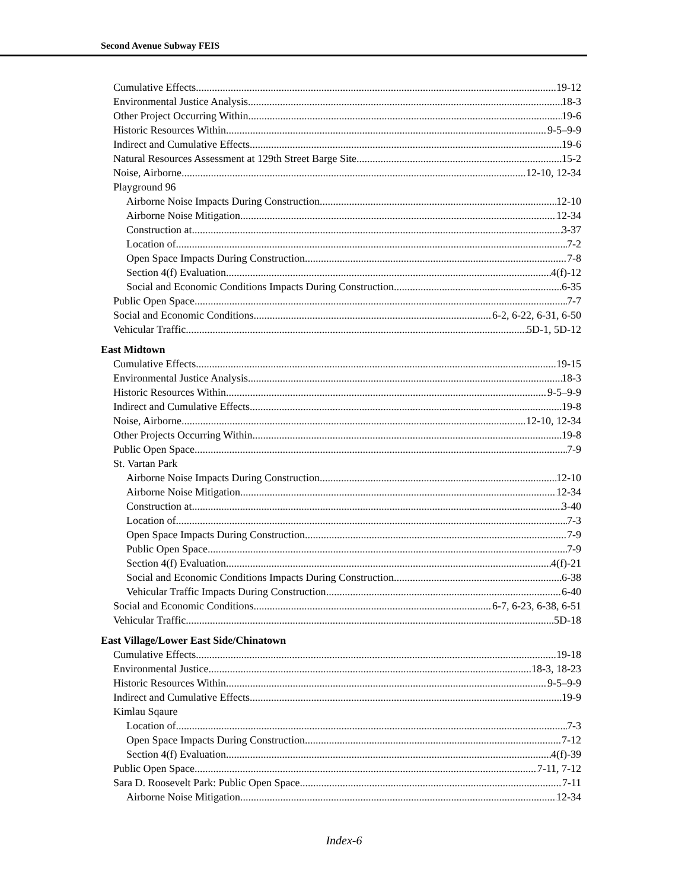Second Avenue Subway FEIS
Cumulative Effects 19-12
Environmental Justice Analysis 18-3
Other Project Occurring Within 19-6
Historic Resources Within 9-5–9-9
Indirect and Cumulative Effects 19-6
Natural Resources Assessment at 129th Street Barge Site 15-2
Noise, Airborne 12-10, 12-34
Playground 96
Airborne Noise Impacts During Construction 12-10
Airborne Noise Mitigation 12-34
Construction at 3-37
Location of 7-2
Open Space Impacts During Construction 7-8
Section 4(f) Evaluation 4(f)-12
Social and Economic Conditions Impacts During Construction 6-35
Public Open Space 7-7
Social and Economic Conditions 6-2, 6-22, 6-31, 6-50
Vehicular Traffic 5D-1, 5D-12
East Midtown
Cumulative Effects 19-15
Environmental Justice Analysis 18-3
Historic Resources Within 9-5–9-9
Indirect and Cumulative Effects 19-8
Noise, Airborne 12-10, 12-34
Other Projects Occurring Within 19-8
Public Open Space 7-9
St. Vartan Park
Airborne Noise Impacts During Construction 12-10
Airborne Noise Mitigation 12-34
Construction at 3-40
Location of 7-3
Open Space Impacts During Construction 7-9
Public Open Space 7-9
Section 4(f) Evaluation 4(f)-21
Social and Economic Conditions Impacts During Construction 6-38
Vehicular Traffic Impacts During Construction 6-40
Social and Economic Conditions 6-7, 6-23, 6-38, 6-51
Vehicular Traffic 5D-18
East Village/Lower East Side/Chinatown
Cumulative Effects 19-18
Environmental Justice 18-3, 18-23
Historic Resources Within 9-5–9-9
Indirect and Cumulative Effects 19-9
Kimlau Sqaure
Location of 7-3
Open Space Impacts During Construction 7-12
Section 4(f) Evaluation 4(f)-39
Public Open Space 7-11, 7-12
Sara D. Roosevelt Park: Public Open Space 7-11
Airborne Noise Mitigation 12-34
Index-6